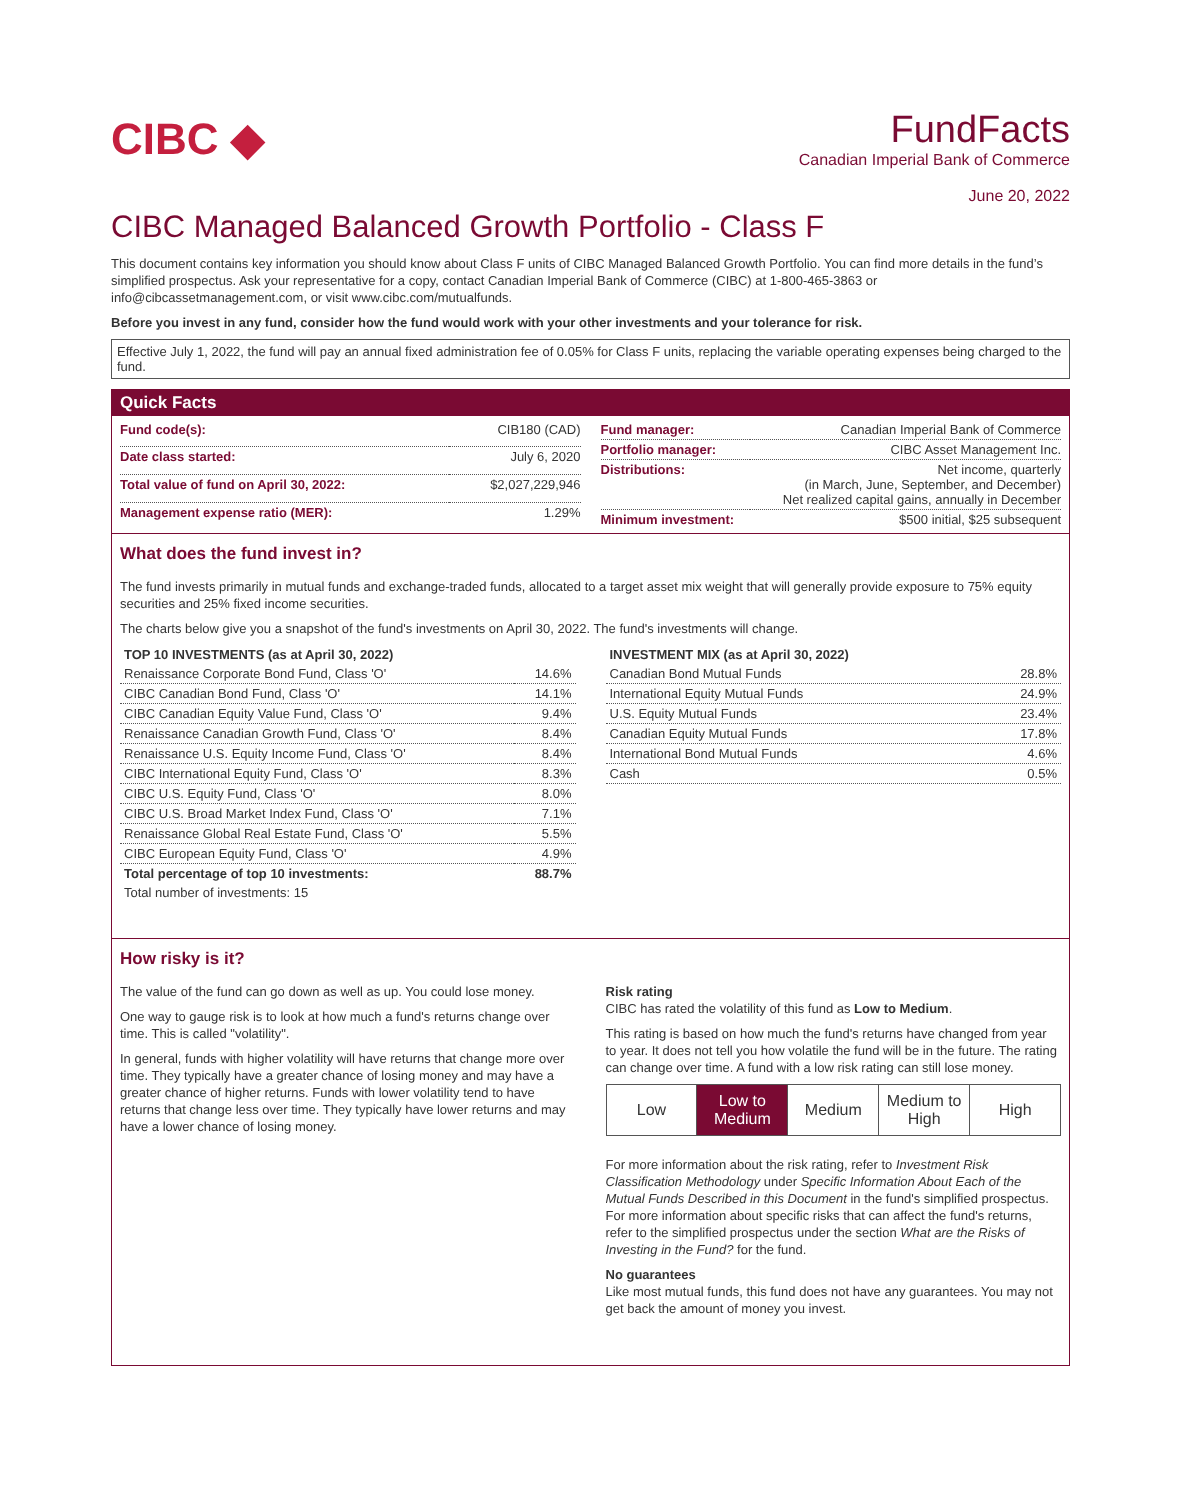CIBC ◆
FundFacts
Canadian Imperial Bank of Commerce
June 20, 2022
CIBC Managed Balanced Growth Portfolio - Class F
This document contains key information you should know about Class F units of CIBC Managed Balanced Growth Portfolio. You can find more details in the fund’s simplified prospectus. Ask your representative for a copy, contact Canadian Imperial Bank of Commerce (CIBC) at 1-800-465-3863 or info@cibcassetmanagement.com, or visit www.cibc.com/mutualfunds.
Before you invest in any fund, consider how the fund would work with your other investments and your tolerance for risk.
Effective July 1, 2022, the fund will pay an annual fixed administration fee of 0.05% for Class F units, replacing the variable operating expenses being charged to the fund.
Quick Facts
| Fund code(s): | CIB180 (CAD) |
| Date class started: | July 6, 2020 |
| Total value of fund on April 30, 2022: | $2,027,229,946 |
| Management expense ratio (MER): | 1.29% |
| Fund manager: | Canadian Imperial Bank of Commerce |
| Portfolio manager: | CIBC Asset Management Inc. |
| Distributions: | Net income, quarterly (in March, June, September, and December) Net realized capital gains, annually in December |
| Minimum investment: | $500 initial, $25 subsequent |
What does the fund invest in?
The fund invests primarily in mutual funds and exchange-traded funds, allocated to a target asset mix weight that will generally provide exposure to 75% equity securities and 25% fixed income securities.
The charts below give you a snapshot of the fund's investments on April 30, 2022. The fund's investments will change.
| TOP 10 INVESTMENTS (as at April 30, 2022) | |
| --- | --- |
| Renaissance Corporate Bond Fund, Class 'O' | 14.6% |
| CIBC Canadian Bond Fund, Class 'O' | 14.1% |
| CIBC Canadian Equity Value Fund, Class 'O' | 9.4% |
| Renaissance Canadian Growth Fund, Class 'O' | 8.4% |
| Renaissance U.S. Equity Income Fund, Class 'O' | 8.4% |
| CIBC International Equity Fund, Class 'O' | 8.3% |
| CIBC U.S. Equity Fund, Class 'O' | 8.0% |
| CIBC U.S. Broad Market Index Fund, Class 'O' | 7.1% |
| Renaissance Global Real Estate Fund, Class 'O' | 5.5% |
| CIBC European Equity Fund, Class 'O' | 4.9% |
| Total percentage of top 10 investments: | 88.7% |
| Total number of investments: 15 | |
| INVESTMENT MIX (as at April 30, 2022) | |
| --- | --- |
| Canadian Bond Mutual Funds | 28.8% |
| International Equity Mutual Funds | 24.9% |
| U.S. Equity Mutual Funds | 23.4% |
| Canadian Equity Mutual Funds | 17.8% |
| International Bond Mutual Funds | 4.6% |
| Cash | 0.5% |
How risky is it?
The value of the fund can go down as well as up. You could lose money.
One way to gauge risk is to look at how much a fund's returns change over time. This is called "volatility".
In general, funds with higher volatility will have returns that change more over time. They typically have a greater chance of losing money and may have a greater chance of higher returns. Funds with lower volatility tend to have returns that change less over time. They typically have lower returns and may have a lower chance of losing money.
Risk rating
CIBC has rated the volatility of this fund as Low to Medium.
This rating is based on how much the fund's returns have changed from year to year. It does not tell you how volatile the fund will be in the future. The rating can change over time. A fund with a low risk rating can still lose money.
Low Low to
Medium
Medium Medium to
High
High
For more information about the risk rating, refer to Investment Risk Classification Methodology under Specific Information About Each of the Mutual Funds Described in this Document in the fund's simplified prospectus. For more information about specific risks that can affect the fund's returns, refer to the simplified prospectus under the section What are the Risks of Investing in the Fund? for the fund.
No guarantees
Like most mutual funds, this fund does not have any guarantees. You may not get back the amount of money you invest.